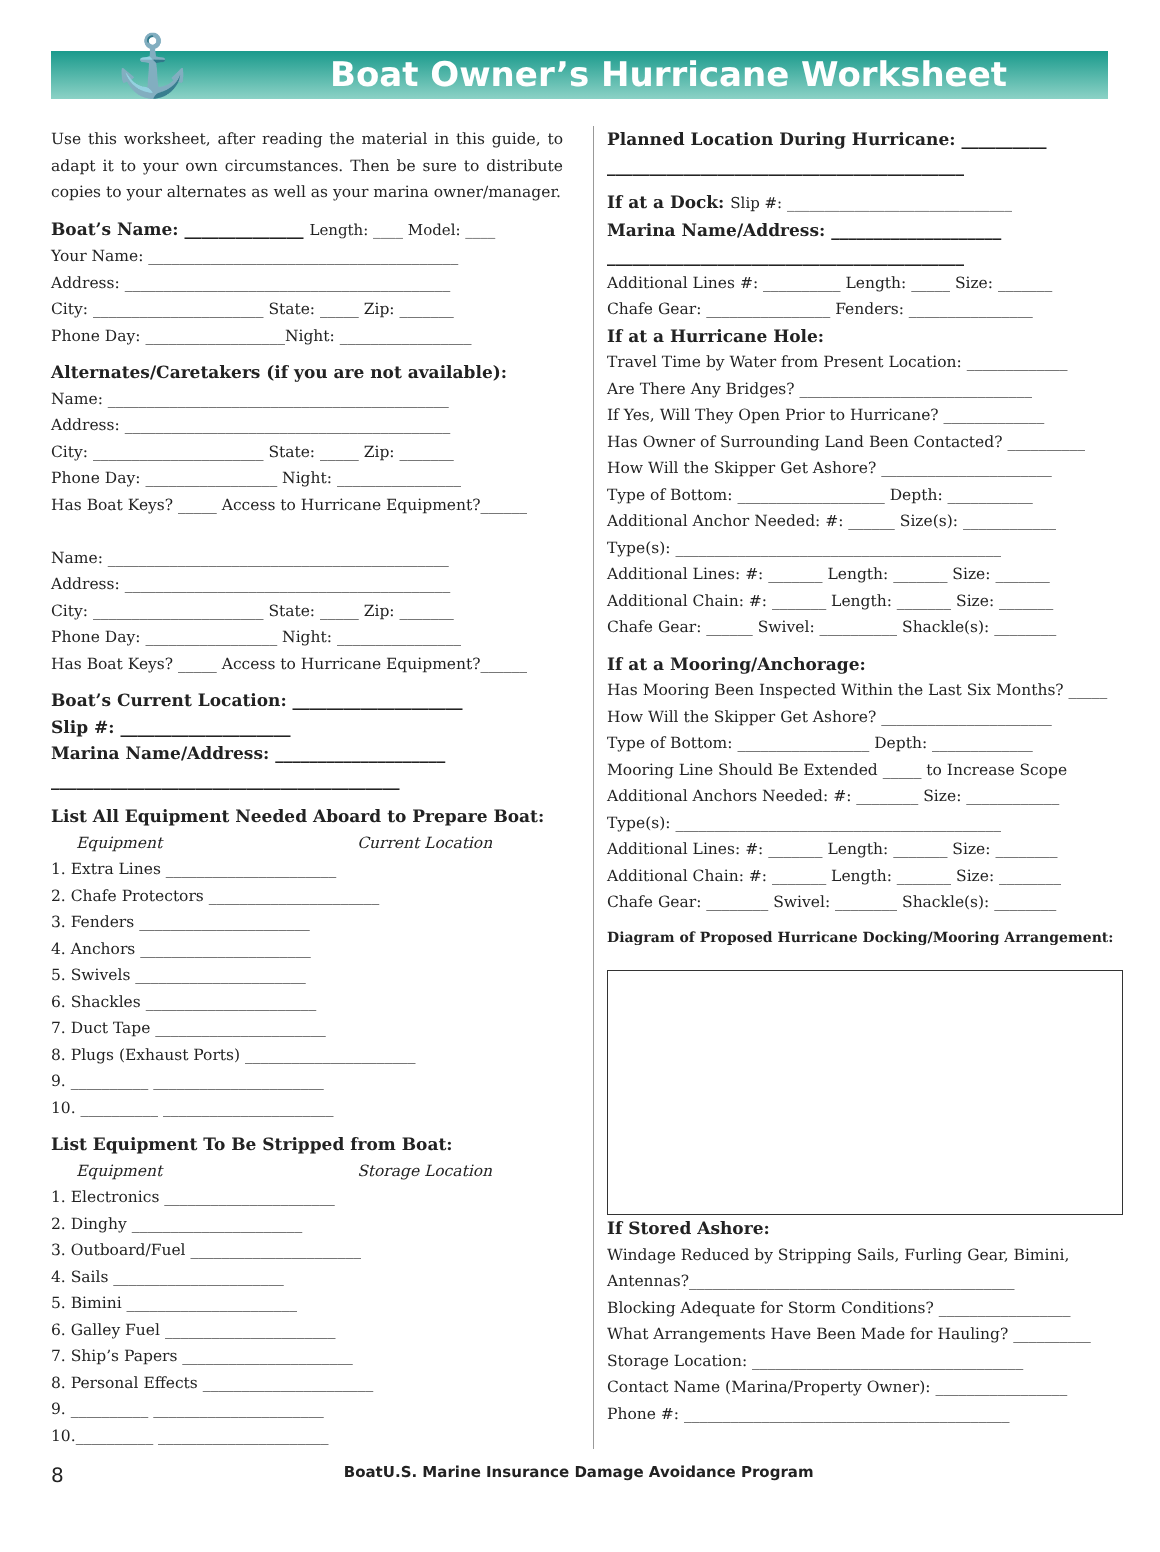⚓
Boat Owner’s Hurricane Worksheet
Use this worksheet, after reading the material in this guide, to adapt it to your own circumstances. Then be sure to distribute copies to your alternates as well as your marina owner/manager.
Boat’s Name: ______________ Length: ____ Model: ____
Your Name: ________________________________________
Address: __________________________________________
City: ______________________ State: _____ Zip: _______
Phone Day: __________________Night: _________________
Alternates/Caretakers (if you are not available):
Name: ____________________________________________
Address: __________________________________________
City: ______________________ State: _____ Zip: _______
Phone Day: _________________ Night: ________________
Has Boat Keys? _____ Access to Hurricane Equipment?______
Name: ____________________________________________
Address: __________________________________________
City: ______________________ State: _____ Zip: _______
Phone Day: _________________ Night: ________________
Has Boat Keys? _____ Access to Hurricane Equipment?______
Boat’s Current Location: ____________________
Slip #: ____________________
Marina Name/Address: ____________________
_________________________________________
List All Equipment Needed Aboard to Prepare Boat:
Equipment Current Location
1. Extra Lines ______________________
2. Chafe Protectors ______________________
3. Fenders ______________________
4. Anchors ______________________
5. Swivels ______________________
6. Shackles ______________________
7. Duct Tape ______________________
8. Plugs (Exhaust Ports) ______________________
9. __________ ______________________
10. __________ ______________________
List Equipment To Be Stripped from Boat:
Equipment Storage Location
1. Electronics ______________________
2. Dinghy ______________________
3. Outboard/Fuel ______________________
4. Sails ______________________
5. Bimini ______________________
6. Galley Fuel ______________________
7. Ship’s Papers ______________________
8. Personal Effects ______________________
9. __________ ______________________
10.__________ ______________________
Planned Location During Hurricane: __________
__________________________________________
If at a Dock: Slip #: ______________________________
Marina Name/Address: ____________________
__________________________________________
Additional Lines #: __________ Length: _____ Size: _______
Chafe Gear: ________________ Fenders: ________________
If at a Hurricane Hole:
Travel Time by Water from Present Location: _____________
Are There Any Bridges? ______________________________
If Yes, Will They Open Prior to Hurricane? _____________
Has Owner of Surrounding Land Been Contacted? __________
How Will the Skipper Get Ashore? ______________________
Type of Bottom: ___________________ Depth: ___________
Additional Anchor Needed: #: ______ Size(s): ____________
Type(s): __________________________________________
Additional Lines: #: _______ Length: _______ Size: _______
Additional Chain: #: _______ Length: _______ Size: _______
Chafe Gear: ______ Swivel: __________ Shackle(s): ________
If at a Mooring/Anchorage:
Has Mooring Been Inspected Within the Last Six Months? _____
How Will the Skipper Get Ashore? ______________________
Type of Bottom: _________________ Depth: _____________
Mooring Line Should Be Extended _____ to Increase Scope
Additional Anchors Needed: #: ________ Size: ____________
Type(s): __________________________________________
Additional Lines: #: _______ Length: _______ Size: ________
Additional Chain: #: _______ Length: _______ Size: ________
Chafe Gear: ________ Swivel: ________ Shackle(s): ________
Diagram of Proposed Hurricane Docking/Mooring Arrangement:
If Stored Ashore:
Windage Reduced by Stripping Sails, Furling Gear, Bimini, Antennas?__________________________________________
Blocking Adequate for Storm Conditions? _________________
What Arrangements Have Been Made for Hauling? __________
Storage Location: ___________________________________
Contact Name (Marina/Property Owner): _________________
Phone #: __________________________________________
8 BoatU.S. Marine Insurance Damage Avoidance Program